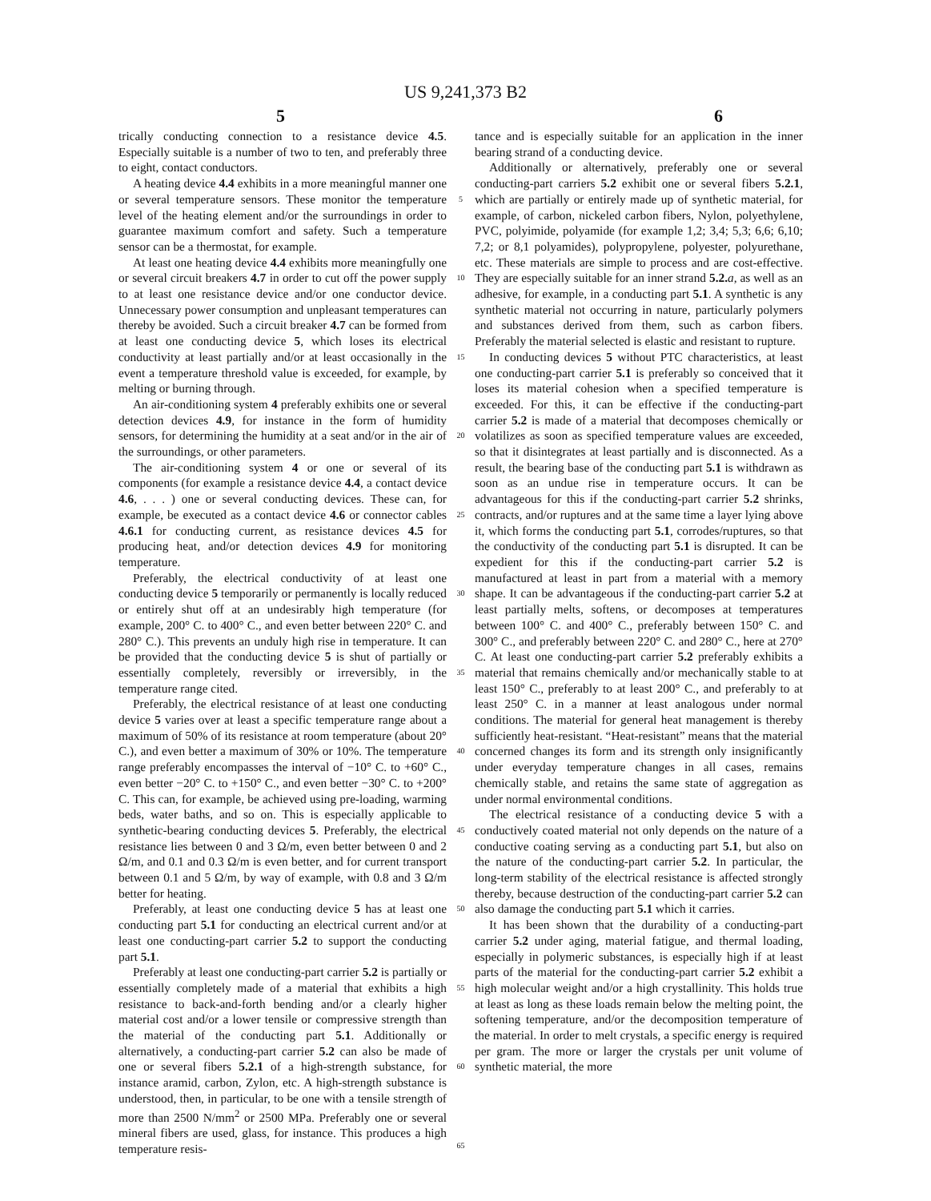US 9,241,373 B2
5 6
trically conducting connection to a resistance device 4.5. Especially suitable is a number of two to ten, and preferably three to eight, contact conductors.
A heating device 4.4 exhibits in a more meaningful manner one or several temperature sensors. These monitor the temperature level of the heating element and/or the surroundings in order to guarantee maximum comfort and safety. Such a temperature sensor can be a thermostat, for example.
At least one heating device 4.4 exhibits more meaningfully one or several circuit breakers 4.7 in order to cut off the power supply to at least one resistance device and/or one conductor device. Unnecessary power consumption and unpleasant temperatures can thereby be avoided. Such a circuit breaker 4.7 can be formed from at least one conducting device 5, which loses its electrical conductivity at least partially and/or at least occasionally in the event a temperature threshold value is exceeded, for example, by melting or burning through.
An air-conditioning system 4 preferably exhibits one or several detection devices 4.9, for instance in the form of humidity sensors, for determining the humidity at a seat and/or in the air of the surroundings, or other parameters.
The air-conditioning system 4 or one or several of its components (for example a resistance device 4.4, a contact device 4.6, . . . ) one or several conducting devices. These can, for example, be executed as a contact device 4.6 or connector cables 4.6.1 for conducting current, as resistance devices 4.5 for producing heat, and/or detection devices 4.9 for monitoring temperature.
Preferably, the electrical conductivity of at least one conducting device 5 temporarily or permanently is locally reduced or entirely shut off at an undesirably high temperature (for example, 200° C. to 400° C., and even better between 220° C. and 280° C.). This prevents an unduly high rise in temperature. It can be provided that the conducting device 5 is shut of partially or essentially completely, reversibly or irreversibly, in the temperature range cited.
Preferably, the electrical resistance of at least one conducting device 5 varies over at least a specific temperature range about a maximum of 50% of its resistance at room temperature (about 20° C.), and even better a maximum of 30% or 10%. The temperature range preferably encompasses the interval of −10° C. to +60° C., even better −20° C. to +150° C., and even better −30° C. to +200° C. This can, for example, be achieved using pre-loading, warming beds, water baths, and so on. This is especially applicable to synthetic-bearing conducting devices 5. Preferably, the electrical resistance lies between 0 and 3 Ω/m, even better between 0 and 2 Ω/m, and 0.1 and 0.3 Ω/m is even better, and for current transport between 0.1 and 5 Ω/m, by way of example, with 0.8 and 3 Ω/m better for heating.
Preferably, at least one conducting device 5 has at least one conducting part 5.1 for conducting an electrical current and/or at least one conducting-part carrier 5.2 to support the conducting part 5.1.
Preferably at least one conducting-part carrier 5.2 is partially or essentially completely made of a material that exhibits a high resistance to back-and-forth bending and/or a clearly higher material cost and/or a lower tensile or compressive strength than the material of the conducting part 5.1. Additionally or alternatively, a conducting-part carrier 5.2 can also be made of one or several fibers 5.2.1 of a high-strength substance, for instance aramid, carbon, Zylon, etc. A high-strength substance is understood, then, in particular, to be one with a tensile strength of more than 2500 N/mm<sup>2</sup> or 2500 MPa. Preferably one or several mineral fibers are used, glass, for instance. This produces a high temperature resis-
5
10
15
20
25
30
35
40
45
50
55
60
65
tance and is especially suitable for an application in the inner bearing strand of a conducting device.
Additionally or alternatively, preferably one or several conducting-part carriers 5.2 exhibit one or several fibers 5.2.1, which are partially or entirely made up of synthetic material, for example, of carbon, nickeled carbon fibers, Nylon, polyethylene, PVC, polyimide, polyamide (for example 1,2; 3,4; 5,3; 6,6; 6,10; 7,2; or 8,1 polyamides), polypropylene, polyester, polyurethane, etc. These materials are simple to process and are cost-effective. They are especially suitable for an inner strand 5.2. a, as well as an adhesive, for example, in a conducting part 5.1. A synthetic is any synthetic material not occurring in nature, particularly polymers and substances derived from them, such as carbon fibers. Preferably the material selected is elastic and resistant to rupture.
In conducting devices 5 without PTC characteristics, at least one conducting-part carrier 5.1 is preferably so conceived that it loses its material cohesion when a specified temperature is exceeded. For this, it can be effective if the conducting-part carrier 5.2 is made of a material that decomposes chemically or volatilizes as soon as specified temperature values are exceeded, so that it disintegrates at least partially and is disconnected. As a result, the bearing base of the conducting part 5.1 is withdrawn as soon as an undue rise in temperature occurs. It can be advantageous for this if the conducting-part carrier 5.2 shrinks, contracts, and/or ruptures and at the same time a layer lying above it, which forms the conducting part 5.1, corrodes/ruptures, so that the conductivity of the conducting part 5.1 is disrupted. It can be expedient for this if the conducting-part carrier 5.2 is manufactured at least in part from a material with a memory shape. It can be advantageous if the conducting-part carrier 5.2 at least partially melts, softens, or decomposes at temperatures between 100° C. and 400° C., preferably between 150° C. and 300° C., and preferably between 220° C. and 280° C., here at 270° C. At least one conducting-part carrier 5.2 preferably exhibits a material that remains chemically and/or mechanically stable to at least 150° C., preferably to at least 200° C., and preferably to at least 250° C. in a manner at least analogous under normal conditions. The material for general heat management is thereby sufficiently heat-resistant. “Heat-resistant” means that the material concerned changes its form and its strength only insignificantly under everyday temperature changes in all cases, remains chemically stable, and retains the same state of aggregation as under normal environmental conditions.
The electrical resistance of a conducting device 5 with a conductively coated material not only depends on the nature of a conductive coating serving as a conducting part 5.1, but also on the nature of the conducting-part carrier 5.2. In particular, the long-term stability of the electrical resistance is affected strongly thereby, because destruction of the conducting-part carrier 5.2 can also damage the conducting part 5.1 which it carries.
It has been shown that the durability of a conducting-part carrier 5.2 under aging, material fatigue, and thermal loading, especially in polymeric substances, is especially high if at least parts of the material for the conducting-part carrier 5.2 exhibit a high molecular weight and/or a high crystallinity. This holds true at least as long as these loads remain below the melting point, the softening temperature, and/or the decomposition temperature of the material. In order to melt crystals, a specific energy is required per gram. The more or larger the crystals per unit volume of synthetic material, the more